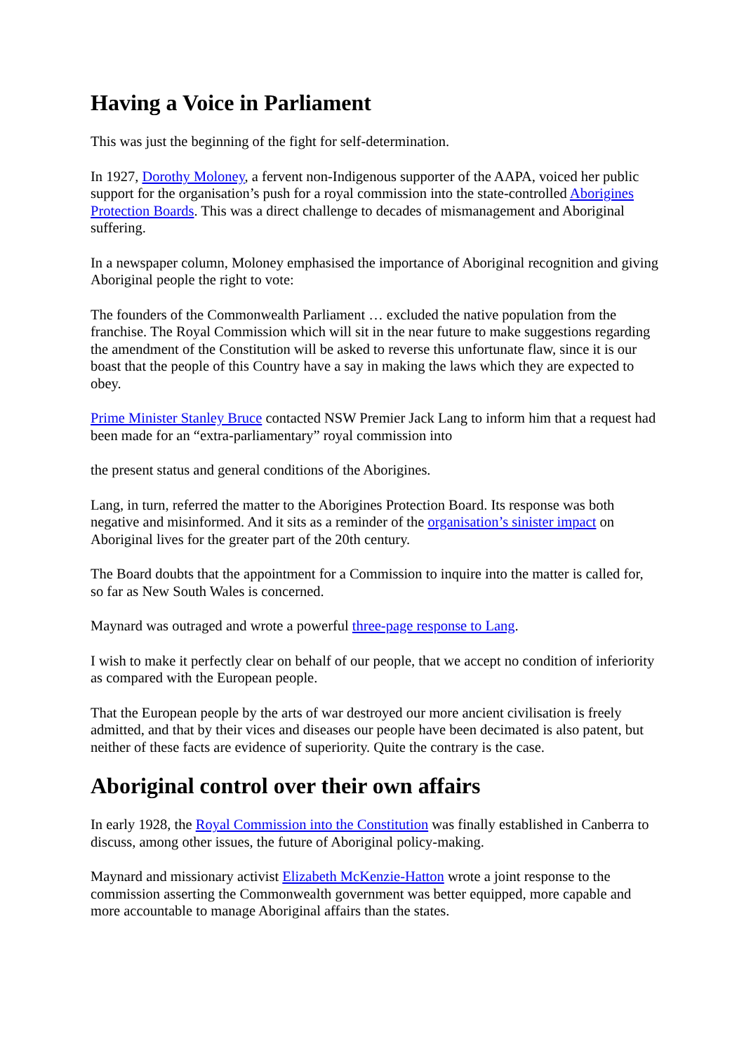Having a Voice in Parliament
This was just the beginning of the fight for self-determination.
In 1927, Dorothy Moloney, a fervent non-Indigenous supporter of the AAPA, voiced her public support for the organisation’s push for a royal commission into the state-controlled Aborigines Protection Boards. This was a direct challenge to decades of mismanagement and Aboriginal suffering.
In a newspaper column, Moloney emphasised the importance of Aboriginal recognition and giving Aboriginal people the right to vote:
The founders of the Commonwealth Parliament … excluded the native population from the franchise. The Royal Commission which will sit in the near future to make suggestions regarding the amendment of the Constitution will be asked to reverse this unfortunate flaw, since it is our boast that the people of this Country have a say in making the laws which they are expected to obey.
Prime Minister Stanley Bruce contacted NSW Premier Jack Lang to inform him that a request had been made for an “extra-parliamentary” royal commission into
the present status and general conditions of the Aborigines.
Lang, in turn, referred the matter to the Aborigines Protection Board. Its response was both negative and misinformed. And it sits as a reminder of the organisation’s sinister impact on Aboriginal lives for the greater part of the 20th century.
The Board doubts that the appointment for a Commission to inquire into the matter is called for, so far as New South Wales is concerned.
Maynard was outraged and wrote a powerful three-page response to Lang.
I wish to make it perfectly clear on behalf of our people, that we accept no condition of inferiority as compared with the European people.
That the European people by the arts of war destroyed our more ancient civilisation is freely admitted, and that by their vices and diseases our people have been decimated is also patent, but neither of these facts are evidence of superiority. Quite the contrary is the case.
Aboriginal control over their own affairs
In early 1928, the Royal Commission into the Constitution was finally established in Canberra to discuss, among other issues, the future of Aboriginal policy-making.
Maynard and missionary activist Elizabeth McKenzie-Hatton wrote a joint response to the commission asserting the Commonwealth government was better equipped, more capable and more accountable to manage Aboriginal affairs than the states.